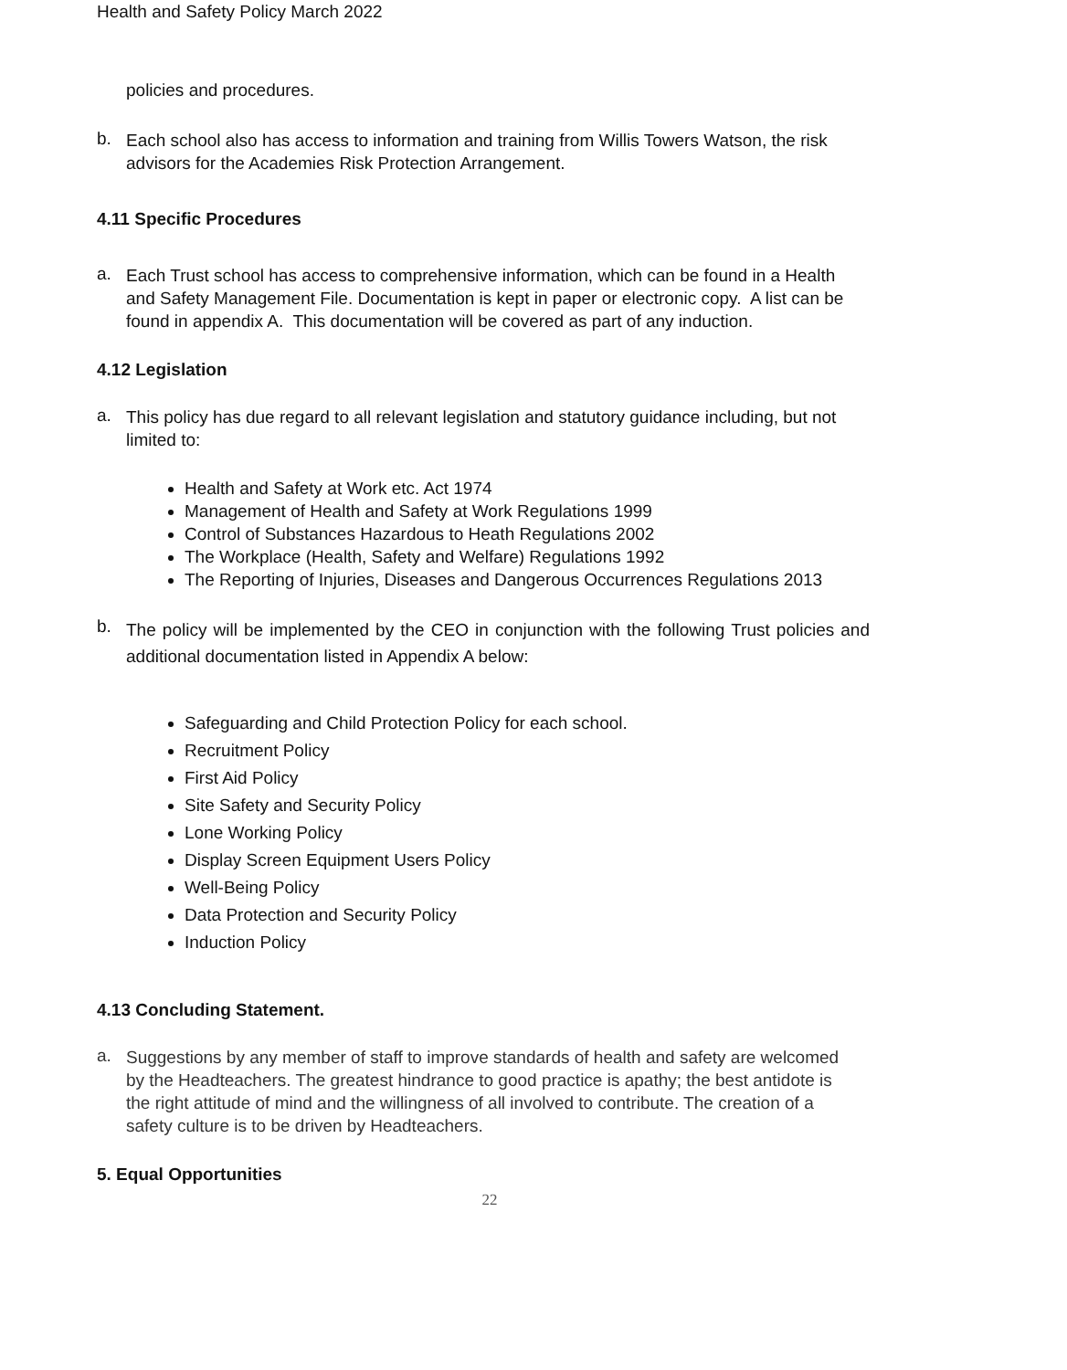Health and Safety Policy March 2022
policies and procedures.
b.
Each school also has access to information and training from Willis Towers Watson, the risk advisors for the Academies Risk Protection Arrangement.
4.11 Specific Procedures
a.
Each Trust school has access to comprehensive information, which can be found in a Health and Safety Management File. Documentation is kept in paper or electronic copy. A list can be found in appendix A. This documentation will be covered as part of any induction.
4.12 Legislation
a.
This policy has due regard to all relevant legislation and statutory guidance including, but not limited to:
Health and Safety at Work etc. Act 1974
Management of Health and Safety at Work Regulations 1999
Control of Substances Hazardous to Heath Regulations 2002
The Workplace (Health, Safety and Welfare) Regulations 1992
The Reporting of Injuries, Diseases and Dangerous Occurrences Regulations 2013
b.
The policy will be implemented by the CEO in conjunction with the following Trust policies and additional documentation listed in Appendix A below:
Safeguarding and Child Protection Policy for each school.
Recruitment Policy
First Aid Policy
Site Safety and Security Policy
Lone Working Policy
Display Screen Equipment Users Policy
Well-Being Policy
Data Protection and Security Policy
Induction Policy
4.13 Concluding Statement.
a.
Suggestions by any member of staff to improve standards of health and safety are welcomed by the Headteachers. The greatest hindrance to good practice is apathy; the best antidote is the right attitude of mind and the willingness of all involved to contribute. The creation of a safety culture is to be driven by Headteachers.
5. Equal Opportunities
22